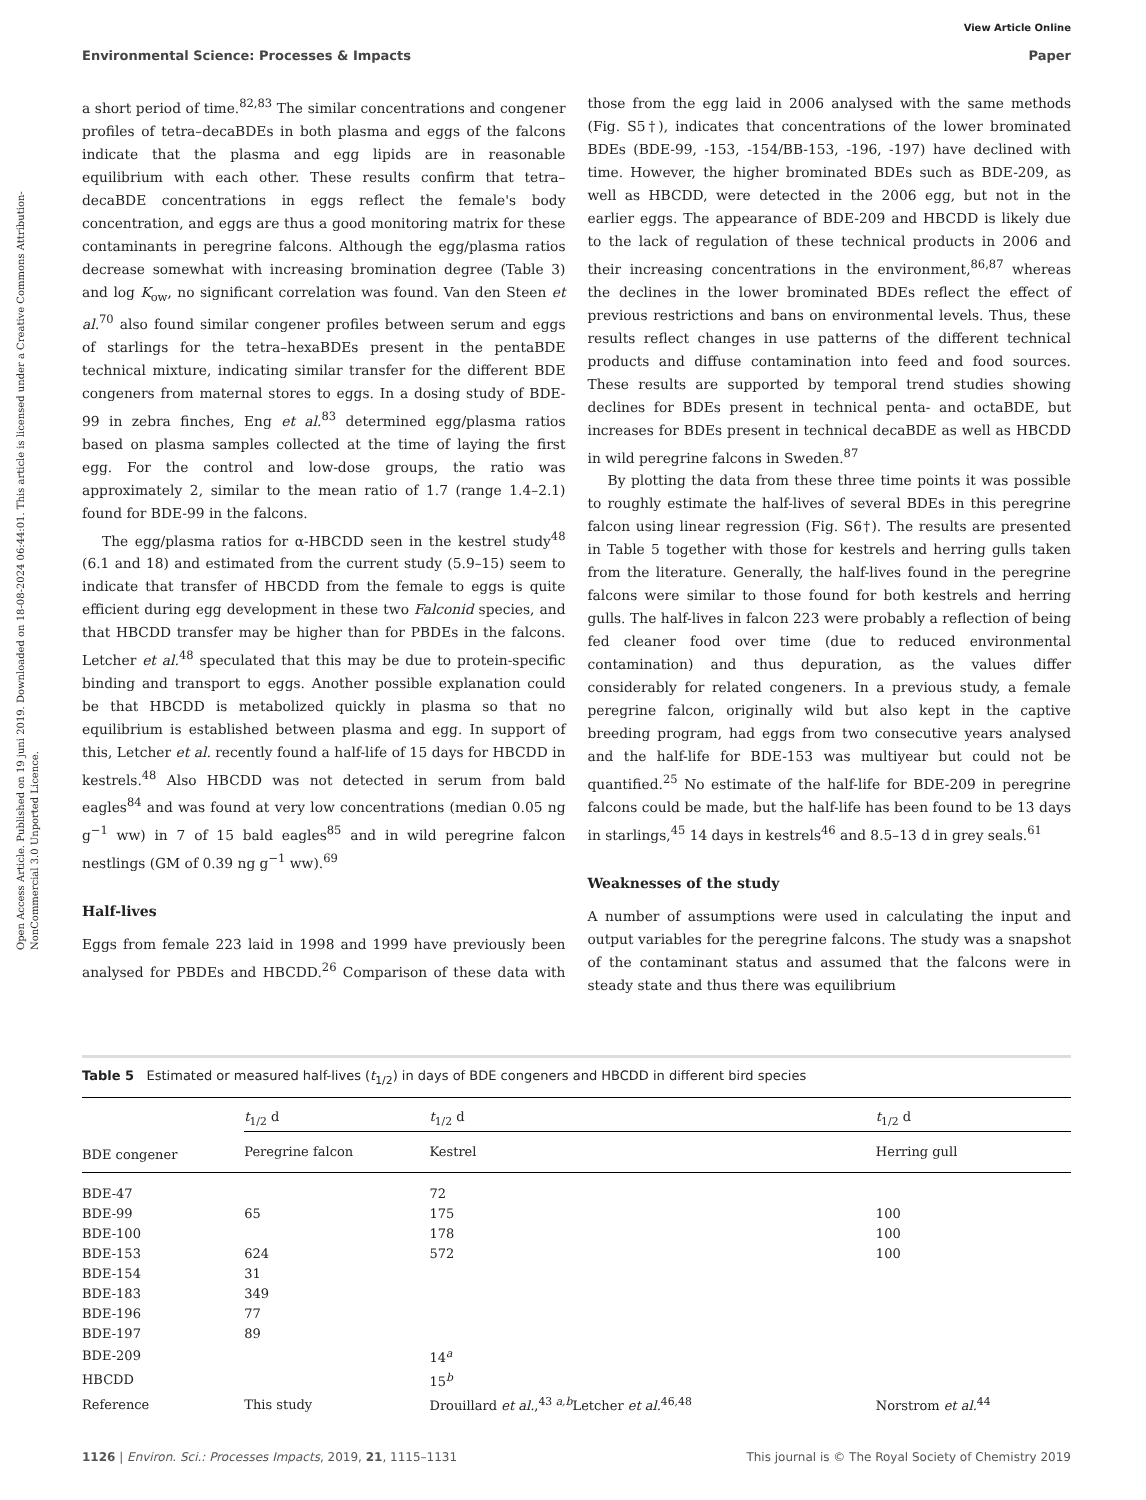Open Access Article. Published on 19 juni 2019. Downloaded on 18-08-2024 06:44:01. This article is licensed under a Creative Commons Attribution-NonCommercial 3.0 Unported Licence.
View Article Online
Environmental Science: Processes & Impacts Paper
a short period of time.<sup>82,83</sup> The similar concentrations and congener profiles of tetra–decaBDEs in both plasma and eggs of the falcons indicate that the plasma and egg lipids are in reasonable equilibrium with each other. These results confirm that tetra–decaBDE concentrations in eggs reflect the female's body concentration, and eggs are thus a good monitoring matrix for these contaminants in peregrine falcons. Although the egg/plasma ratios decrease somewhat with increasing bromination degree (Table 3) and log K<sub>ow</sub>, no significant correlation was found. Van den Steen et al.<sup>70</sup> also found similar congener profiles between serum and eggs of starlings for the tetra–hexaBDEs present in the pentaBDE technical mixture, indicating similar transfer for the different BDE congeners from maternal stores to eggs. In a dosing study of BDE-99 in zebra finches, Eng et al.<sup>83</sup> determined egg/plasma ratios based on plasma samples collected at the time of laying the first egg. For the control and low-dose groups, the ratio was approximately 2, similar to the mean ratio of 1.7 (range 1.4–2.1) found for BDE-99 in the falcons.
The egg/plasma ratios for α-HBCDD seen in the kestrel study<sup>48</sup> (6.1 and 18) and estimated from the current study (5.9–15) seem to indicate that transfer of HBCDD from the female to eggs is quite efficient during egg development in these two Falconid species, and that HBCDD transfer may be higher than for PBDEs in the falcons. Letcher et al.<sup>48</sup> speculated that this may be due to protein-specific binding and transport to eggs. Another possible explanation could be that HBCDD is metabolized quickly in plasma so that no equilibrium is established between plasma and egg. In support of this, Letcher et al. recently found a half-life of 15 days for HBCDD in kestrels.<sup>48</sup> Also HBCDD was not detected in serum from bald eagles<sup>84</sup> and was found at very low concentrations (median 0.05 ng g<sup>−1</sup> ww) in 7 of 15 bald eagles<sup>85</sup> and in wild peregrine falcon nestlings (GM of 0.39 ng g<sup>−1</sup> ww).<sup>69</sup>
Half-lives
Eggs from female 223 laid in 1998 and 1999 have previously been analysed for PBDEs and HBCDD.<sup>26</sup> Comparison of these data with those from the egg laid in 2006 analysed with the same methods (Fig. S5†), indicates that concentrations of the lower brominated BDEs (BDE-99, -153, -154/BB-153, -196, -197) have declined with time. However, the higher brominated BDEs such as BDE-209, as well as HBCDD, were detected in the 2006 egg, but not in the earlier eggs. The appearance of BDE-209 and HBCDD is likely due to the lack of regulation of these technical products in 2006 and their increasing concentrations in the environment,<sup>86,87</sup> whereas the declines in the lower brominated BDEs reflect the effect of previous restrictions and bans on environmental levels. Thus, these results reflect changes in use patterns of the different technical products and diffuse contamination into feed and food sources. These results are supported by temporal trend studies showing declines for BDEs present in technical penta- and octaBDE, but increases for BDEs present in technical decaBDE as well as HBCDD in wild peregrine falcons in Sweden.<sup>87</sup>
By plotting the data from these three time points it was possible to roughly estimate the half-lives of several BDEs in this peregrine falcon using linear regression (Fig. S6†). The results are presented in Table 5 together with those for kestrels and herring gulls taken from the literature. Generally, the half-lives found in the peregrine falcons were similar to those found for both kestrels and herring gulls. The half-lives in falcon 223 were probably a reflection of being fed cleaner food over time (due to reduced environmental contamination) and thus depuration, as the values differ considerably for related congeners. In a previous study, a female peregrine falcon, originally wild but also kept in the captive breeding program, had eggs from two consecutive years analysed and the half-life for BDE-153 was multiyear but could not be quantified.<sup>25</sup> No estimate of the half-life for BDE-209 in peregrine falcons could be made, but the half-life has been found to be 13 days in starlings,<sup>45</sup> 14 days in kestrels<sup>46</sup> and 8.5–13 d in grey seals.<sup>61</sup>
Weaknesses of the study
A number of assumptions were used in calculating the input and output variables for the peregrine falcons. The study was a snapshot of the contaminant status and assumed that the falcons were in steady state and thus there was equilibrium
Table 5 Estimated or measured half-lives (t<sub>1/2</sub>) in days of BDE congeners and HBCDD in different bird species
| | t<sub>1/2</sub> d | | t<sub>1/2</sub> d | | t<sub>1/2</sub> d |
| --- | --- | --- | --- | --- | --- |
| BDE congener | Peregrine falcon | | Kestrel | | Herring gull |
| BDE-47 | | | 72 | | |
| BDE-99 | 65 | | 175 | | 100 |
| BDE-100 | | | 178 | | 100 |
| BDE-153 | 624 | | 572 | | 100 |
| BDE-154 | 31 | | | | |
| BDE-183 | 349 | | | | |
| BDE-196 | 77 | | | | |
| BDE-197 | 89 | | | | |
| BDE-209 | | | 14<sup>a</sup> | | |
| HBCDD | | | 15<sup>b</sup> | | |
| Reference | This study | | Drouillard et al. ,<sup>43 a,b</sup>Letcher et al.<sup>46,48</sup> | | Norstrom et al.<sup>44</sup> |
1126 | Environ. Sci.: Processes Impacts, 2019, 21, 1115–1131 This journal is © The Royal Society of Chemistry 2019